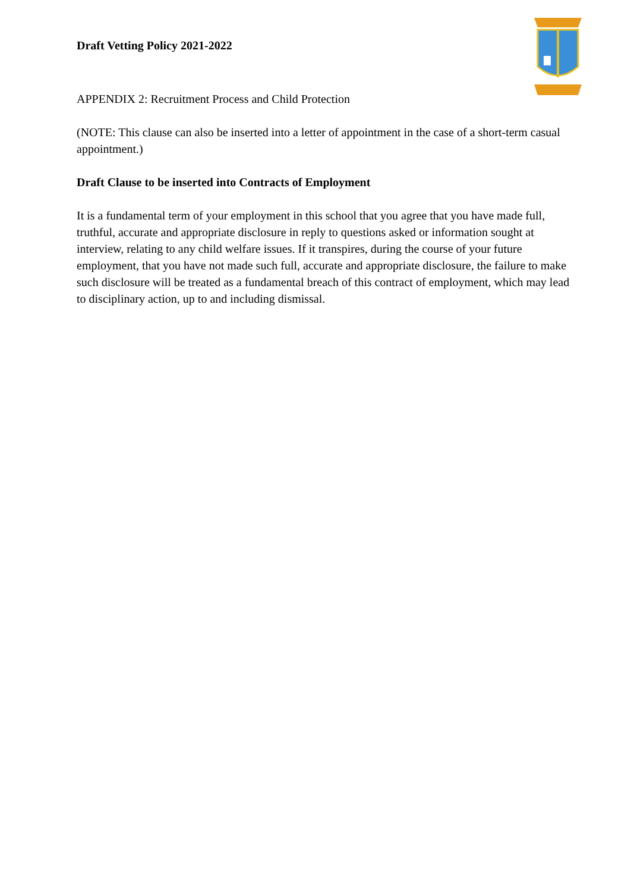Draft Vetting Policy 2021-2022
APPENDIX 2: Recruitment Process and Child Protection
(NOTE: This clause can also be inserted into a letter of appointment in the case of a short-term casual appointment.)
Draft Clause to be inserted into Contracts of Employment
It is a fundamental term of your employment in this school that you agree that you have made full, truthful, accurate and appropriate disclosure in reply to questions asked or information sought at interview, relating to any child welfare issues. If it transpires, during the course of your future employment, that you have not made such full, accurate and appropriate disclosure, the failure to make such disclosure will be treated as a fundamental breach of this contract of employment, which may lead to disciplinary action, up to and including dismissal.